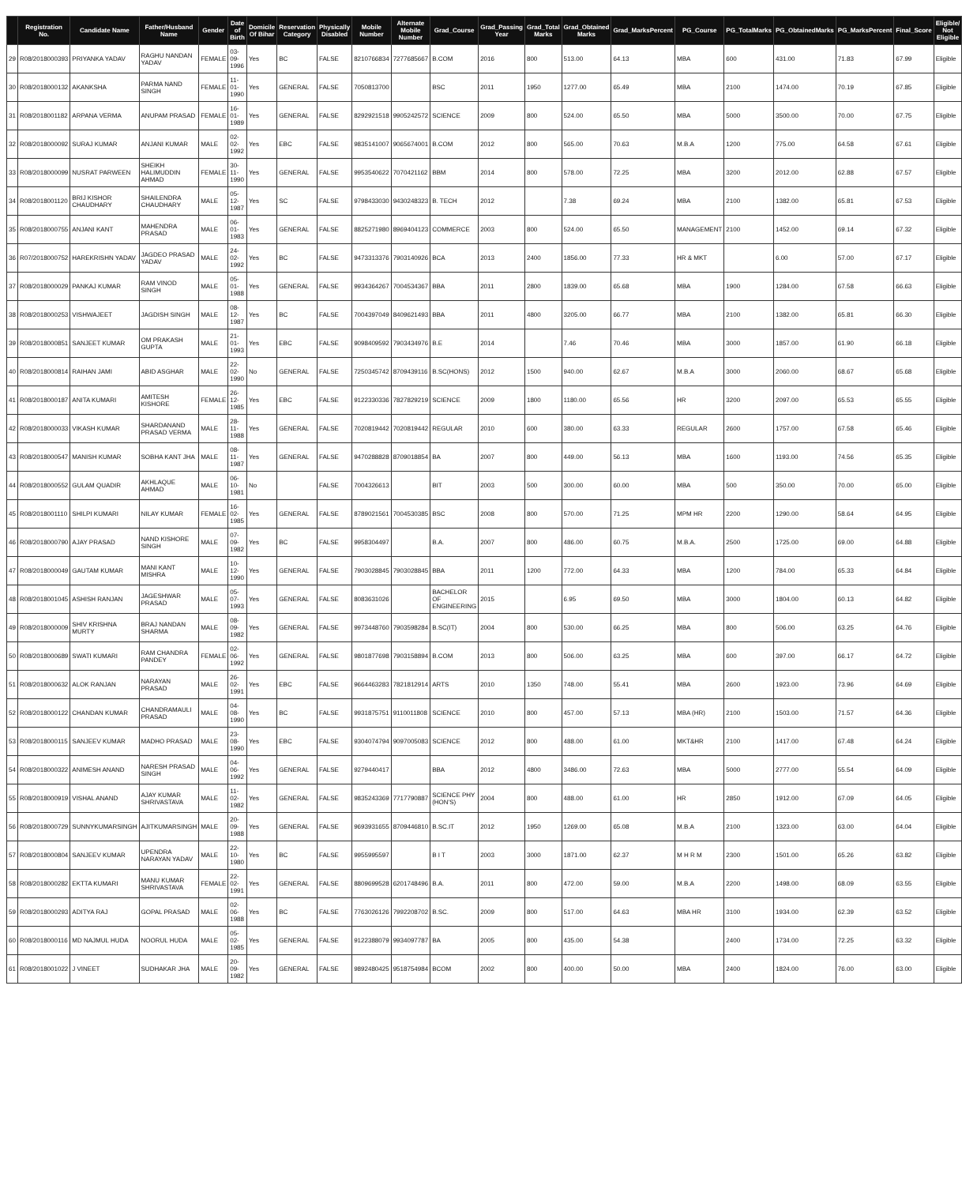| | Registration No. | Candidate Name | Father/Husband Name | Gender | Date of Birth | Domicile Of Bihar | Reservation Category | Physically Disabled | Mobile Number | Alternate Mobile Number | Grad_Course | Grad_Passing Year | Grad_Total Marks | Grad_Obtained Marks | Grad_MarksPercent | PG_Course | PG_TotalMarks | PG_ObtainedMarks | PG_MarksPercent | Final_Score | Eligible/ Not Eligible |
| --- | --- | --- | --- | --- | --- | --- | --- | --- | --- | --- | --- | --- | --- | --- | --- | --- | --- | --- | --- | --- | --- |
| 29 | R08/2018000393 | PRIYANKA YADAV | RAGHU NANDAN YADAV | FEMALE | 03-09-1996 | Yes | BC | FALSE | 8210766834 | 7277685667 | B.COM | 2016 | 800 | 513.00 | 64.13 | MBA | 600 | 431.00 | 71.83 | 67.99 | Eligible |
| 30 | R08/2018000132 | AKANKSHA | PARMA NAND SINGH | FEMALE | 11-01-1990 | Yes | GENERAL | FALSE | 7050813700 | | BSC | 2011 | 1950 | 1277.00 | 65.49 | MBA | 2100 | 1474.00 | 70.19 | 67.85 | Eligible |
| 31 | R08/2018001182 | ARPANA VERMA | ANUPAM PRASAD | FEMALE | 16-01-1989 | Yes | GENERAL | FALSE | 8292921518 | 9905242572 | SCIENCE | 2009 | 800 | 524.00 | 65.50 | MBA | 5000 | 3500.00 | 70.00 | 67.75 | Eligible |
| 32 | R08/2018000092 | SURAJ KUMAR | ANJANI KUMAR | MALE | 02-02-1992 | Yes | EBC | FALSE | 9835141007 | 9065674001 | B.COM | 2012 | 800 | 565.00 | 70.63 | M.B.A | 1200 | 775.00 | 64.58 | 67.61 | Eligible |
| 33 | R08/2018000099 | NUSRAT PARWEEN | SHEIKH HALIMUDDIN AHMAD | FEMALE | 30-11-1990 | Yes | GENERAL | FALSE | 9953540622 | 7070421162 | BBM | 2014 | 800 | 578.00 | 72.25 | MBA | 3200 | 2012.00 | 62.88 | 67.57 | Eligible |
| 34 | R08/2018001120 | BRIJ KISHOR CHAUDHARY | SHAILENDRA CHAUDHARY | MALE | 05-12-1987 | Yes | SC | FALSE | 9798433030 | 9430248323 | B. TECH | 2012 | | 7.38 | 69.24 | MBA | 2100 | 1382.00 | 65.81 | 67.53 | Eligible |
| 35 | R08/2018000755 | ANJANI KANT | MAHENDRA PRASAD | MALE | 06-01-1983 | Yes | GENERAL | FALSE | 8825271980 | 8969404123 | COMMERCE | 2003 | 800 | 524.00 | 65.50 | MANAGEMENT | 2100 | 1452.00 | 69.14 | 67.32 | Eligible |
| 36 | R07/2018000752 | HAREKRISHN YADAV | JAGDEO PRASAD YADAV | MALE | 24-02-1992 | Yes | BC | FALSE | 9473313376 | 7903140926 | BCA | 2013 | 2400 | 1856.00 | 77.33 | HR & MKT | | 6.00 | 57.00 | 67.17 | Eligible |
| 37 | R08/2018000029 | PANKAJ KUMAR | RAM VINOD SINGH | MALE | 05-01-1988 | Yes | GENERAL | FALSE | 9934364267 | 7004534367 | BBA | 2011 | 2800 | 1839.00 | 65.68 | MBA | 1900 | 1284.00 | 67.58 | 66.63 | Eligible |
| 38 | R08/2018000253 | VISHWAJEET | JAGDISH SINGH | MALE | 08-12-1987 | Yes | BC | FALSE | 7004397049 | 8409621493 | BBA | 2011 | 4800 | 3205.00 | 66.77 | MBA | 2100 | 1382.00 | 65.81 | 66.30 | Eligible |
| 39 | R08/2018000851 | SANJEET KUMAR | OM PRAKASH GUPTA | MALE | 21-01-1993 | Yes | EBC | FALSE | 9098409592 | 7903434976 | B.E | 2014 | | 7.46 | 70.46 | MBA | 3000 | 1857.00 | 61.90 | 66.18 | Eligible |
| 40 | R08/2018000814 | RAIHAN JAMI | ABID ASGHAR | MALE | 22-02-1990 | No | GENERAL | FALSE | 7250345742 | 8709439116 | B.SC(HONS) | 2012 | 1500 | 940.00 | 62.67 | M.B.A | 3000 | 2060.00 | 68.67 | 65.68 | Eligible |
| 41 | R08/2018000187 | ANITA KUMARI | AMITESH KISHORE | FEMALE | 26-12-1985 | Yes | EBC | FALSE | 9122330336 | 7827829219 | SCIENCE | 2009 | 1800 | 1180.00 | 65.56 | HR | 3200 | 2097.00 | 65.53 | 65.55 | Eligible |
| 42 | R08/2018000033 | VIKASH KUMAR | SHARDANAND PRASAD VERMA | MALE | 28-11-1988 | Yes | GENERAL | FALSE | 7020819442 | 7020819442 | REGULAR | 2010 | 600 | 380.00 | 63.33 | REGULAR | 2600 | 1757.00 | 67.58 | 65.46 | Eligible |
| 43 | R08/2018000547 | MANISH KUMAR | SOBHA KANT JHA | MALE | 08-11-1987 | Yes | GENERAL | FALSE | 9470288828 | 8709018854 | BA | 2007 | 800 | 449.00 | 56.13 | MBA | 1600 | 1193.00 | 74.56 | 65.35 | Eligible |
| 44 | R08/2018000552 | GULAM QUADIR | AKHLAQUE AHMAD | MALE | 06-10-1981 | No | | FALSE | 7004326613 | | BIT | 2003 | 500 | 300.00 | 60.00 | MBA | 500 | 350.00 | 70.00 | 65.00 | Eligible |
| 45 | R08/2018001110 | SHILPI KUMARI | NILAY KUMAR | FEMALE | 16-02-1985 | Yes | GENERAL | FALSE | 8789021561 | 7004530385 | BSC | 2008 | 800 | 570.00 | 71.25 | MPM HR | 2200 | 1290.00 | 58.64 | 64.95 | Eligible |
| 46 | R08/2018000790 | AJAY PRASAD | NAND KISHORE SINGH | MALE | 07-09-1982 | Yes | BC | FALSE | 9958304497 | | B.A. | 2007 | 800 | 486.00 | 60.75 | M.B.A. | 2500 | 1725.00 | 69.00 | 64.88 | Eligible |
| 47 | R08/2018000049 | GAUTAM KUMAR | MANI KANT MISHRA | MALE | 10-12-1990 | Yes | GENERAL | FALSE | 7903028845 | 7903028845 | BBA | 2011 | 1200 | 772.00 | 64.33 | MBA | 1200 | 784.00 | 65.33 | 64.84 | Eligible |
| 48 | R08/2018001045 | ASHISH RANJAN | JAGESHWAR PRASAD | MALE | 05-07-1993 | Yes | GENERAL | FALSE | 8083631026 | | BACHELOR OF ENGINEERING | 2015 | | 6.95 | 69.50 | MBA | 3000 | 1804.00 | 60.13 | 64.82 | Eligible |
| 49 | R08/2018000009 | SHIV KRISHNA MURTY | BRAJ NANDAN SHARMA | MALE | 08-09-1982 | Yes | GENERAL | FALSE | 9973448760 | 7903598284 | B.SC(IT) | 2004 | 800 | 530.00 | 66.25 | MBA | 800 | 506.00 | 63.25 | 64.76 | Eligible |
| 50 | R08/2018000689 | SWATI KUMARI | RAM CHANDRA PANDEY | FEMALE | 02-06-1992 | Yes | GENERAL | FALSE | 9801877698 | 7903158894 | B.COM | 2013 | 800 | 506.00 | 63.25 | MBA | 600 | 397.00 | 66.17 | 64.72 | Eligible |
| 51 | R08/2018000632 | ALOK RANJAN | NARAYAN PRASAD | MALE | 26-02-1991 | Yes | EBC | FALSE | 9664463283 | 7821812914 | ARTS | 2010 | 1350 | 748.00 | 55.41 | MBA | 2600 | 1923.00 | 73.96 | 64.69 | Eligible |
| 52 | R08/2018000122 | CHANDAN KUMAR | CHANDRAMAULI PRASAD | MALE | 04-08-1990 | Yes | BC | FALSE | 9931875751 | 9110011808 | SCIENCE | 2010 | 800 | 457.00 | 57.13 | MBA (HR) | 2100 | 1503.00 | 71.57 | 64.36 | Eligible |
| 53 | R08/2018000115 | SANJEEV KUMAR | MADHO PRASAD | MALE | 23-08-1990 | Yes | EBC | FALSE | 9304074794 | 9097005083 | SCIENCE | 2012 | 800 | 488.00 | 61.00 | MKT&HR | 2100 | 1417.00 | 67.48 | 64.24 | Eligible |
| 54 | R08/2018000322 | ANIMESH ANAND | NARESH PRASAD SINGH | MALE | 04-06-1992 | Yes | GENERAL | FALSE | 9279440417 | | BBA | 2012 | 4800 | 3486.00 | 72.63 | MBA | 5000 | 2777.00 | 55.54 | 64.09 | Eligible |
| 55 | R08/2018000919 | VISHAL ANAND | AJAY KUMAR SHRIVASTAVA | MALE | 11-02-1982 | Yes | GENERAL | FALSE | 9835243369 | 7717790887 | SCIENCE PHY (HON'S) | 2004 | 800 | 488.00 | 61.00 | HR | 2850 | 1912.00 | 67.09 | 64.05 | Eligible |
| 56 | R08/2018000729 | SUNNYKUMARSINGH | AJITKUMARSINGH | MALE | 20-09-1988 | Yes | GENERAL | FALSE | 9693931655 | 8709446810 | B.SC.IT | 2012 | 1950 | 1269.00 | 65.08 | M.B.A | 2100 | 1323.00 | 63.00 | 64.04 | Eligible |
| 57 | R08/2018000804 | SANJEEV KUMAR | UPENDRA NARAYAN YADAV | MALE | 22-10-1980 | Yes | BC | FALSE | 9955995597 | | B I T | 2003 | 3000 | 1871.00 | 62.37 | M H R M | 2300 | 1501.00 | 65.26 | 63.82 | Eligible |
| 58 | R08/2018000282 | EKTTA KUMARI | MANU KUMAR SHRIVASTAVA | FEMALE | 22-02-1991 | Yes | GENERAL | FALSE | 8809699528 | 6201748496 | B.A. | 2011 | 800 | 472.00 | 59.00 | M.B.A | 2200 | 1498.00 | 68.09 | 63.55 | Eligible |
| 59 | R08/2018000293 | ADITYA RAJ | GOPAL PRASAD | MALE | 02-06-1988 | Yes | BC | FALSE | 7763026126 | 7992208702 | B.SC. | 2009 | 800 | 517.00 | 64.63 | MBA HR | 3100 | 1934.00 | 62.39 | 63.52 | Eligible |
| 60 | R08/2018000116 | MD NAJMUL HUDA | NOORUL HUDA | MALE | 05-02-1985 | Yes | GENERAL | FALSE | 9122388079 | 9934097787 | BA | 2005 | 800 | 435.00 | 54.38 | | 2400 | 1734.00 | 72.25 | 63.32 | Eligible |
| 61 | R08/2018001022 | J VINEET | SUDHAKAR JHA | MALE | 20-09-1982 | Yes | GENERAL | FALSE | 9892480425 | 9518754984 | BCOM | 2002 | 800 | 400.00 | 50.00 | MBA | 2400 | 1824.00 | 76.00 | 63.00 | Eligible |